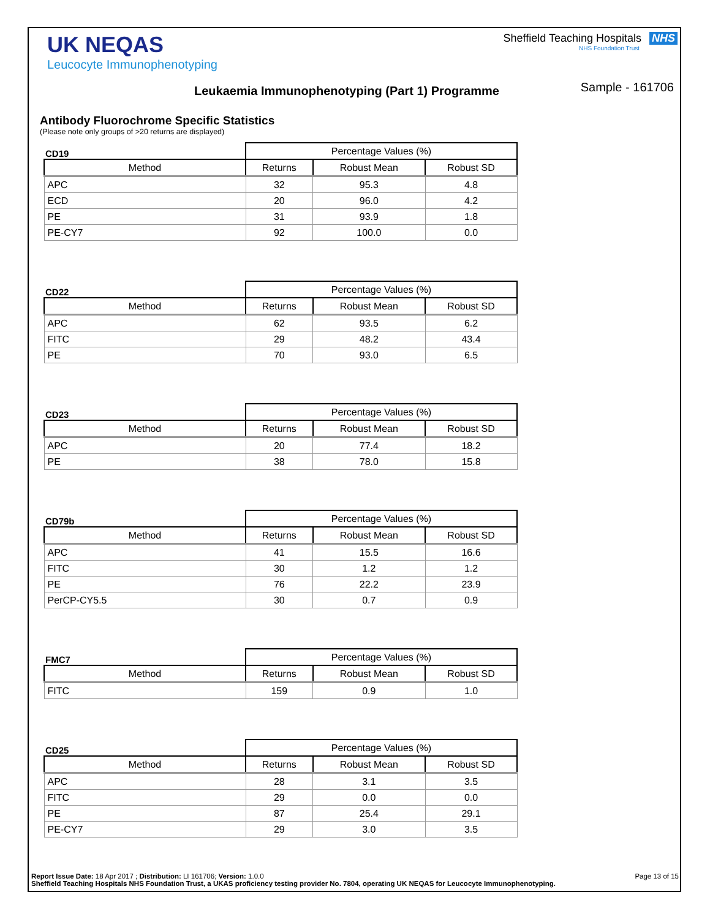UK NEQAS
Leucocyte Immunophenotyping
Sheffield Teaching Hospitals NHS
NHS Foundation Trust
Leukaemia Immunophenotyping (Part 1) Programme
Sample - 161706
Antibody Fluorochrome Specific Statistics
(Please note only groups of >20 returns are displayed)
| CD19 | Percentage Values (%) | | |
| --- | --- | --- | --- |
| Method | Returns | Robust Mean | Robust SD |
| APC | 32 | 95.3 | 4.8 |
| ECD | 20 | 96.0 | 4.2 |
| PE | 31 | 93.9 | 1.8 |
| PE-CY7 | 92 | 100.0 | 0.0 |
| CD22 | Percentage Values (%) | | |
| --- | --- | --- | --- |
| Method | Returns | Robust Mean | Robust SD |
| APC | 62 | 93.5 | 6.2 |
| FITC | 29 | 48.2 | 43.4 |
| PE | 70 | 93.0 | 6.5 |
| CD23 | Percentage Values (%) | | |
| --- | --- | --- | --- |
| Method | Returns | Robust Mean | Robust SD |
| APC | 20 | 77.4 | 18.2 |
| PE | 38 | 78.0 | 15.8 |
| CD79b | Percentage Values (%) | | |
| --- | --- | --- | --- |
| Method | Returns | Robust Mean | Robust SD |
| APC | 41 | 15.5 | 16.6 |
| FITC | 30 | 1.2 | 1.2 |
| PE | 76 | 22.2 | 23.9 |
| PerCP-CY5.5 | 30 | 0.7 | 0.9 |
| FMC7 | Percentage Values (%) | | |
| --- | --- | --- | --- |
| Method | Returns | Robust Mean | Robust SD |
| FITC | 159 | 0.9 | 1.0 |
| CD25 | Percentage Values (%) | | |
| --- | --- | --- | --- |
| Method | Returns | Robust Mean | Robust SD |
| APC | 28 | 3.1 | 3.5 |
| FITC | 29 | 0.0 | 0.0 |
| PE | 87 | 25.4 | 29.1 |
| PE-CY7 | 29 | 3.0 | 3.5 |
Report Issue Date: 18 Apr 2017 ; Distribution: LI 161706; Version: 1.0.0 Page 13 of 15
Sheffield Teaching Hospitals NHS Foundation Trust, a UKAS proficiency testing provider No. 7804, operating UK NEQAS for Leucocyte Immunophenotyping.